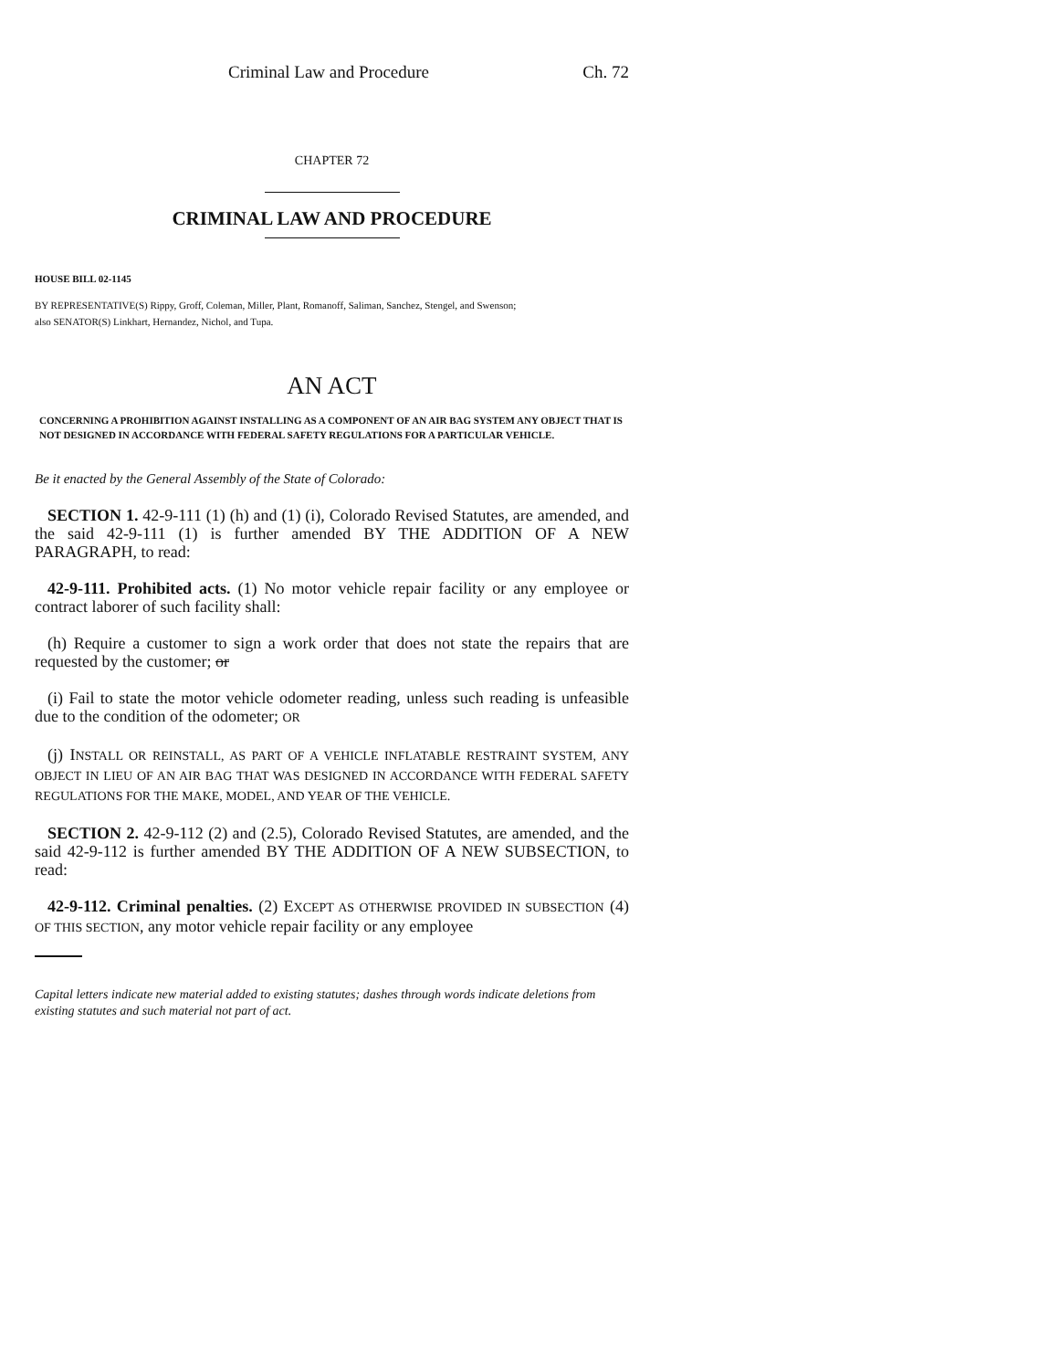Criminal Law and Procedure Ch. 72
CHAPTER 72
CRIMINAL LAW AND PROCEDURE
HOUSE BILL 02-1145
BY REPRESENTATIVE(S) Rippy, Groff, Coleman, Miller, Plant, Romanoff, Saliman, Sanchez, Stengel, and Swenson;
also SENATOR(S) Linkhart, Hernandez, Nichol, and Tupa.
AN ACT
CONCERNING A PROHIBITION AGAINST INSTALLING AS A COMPONENT OF AN AIR BAG SYSTEM ANY OBJECT THAT IS NOT DESIGNED IN ACCORDANCE WITH FEDERAL SAFETY REGULATIONS FOR A PARTICULAR VEHICLE.
Be it enacted by the General Assembly of the State of Colorado:
SECTION 1. 42-9-111 (1) (h) and (1) (i), Colorado Revised Statutes, are amended, and the said 42-9-111 (1) is further amended BY THE ADDITION OF A NEW PARAGRAPH, to read:
42-9-111. Prohibited acts. (1) No motor vehicle repair facility or any employee or contract laborer of such facility shall:
(h) Require a customer to sign a work order that does not state the repairs that are requested by the customer; or
(i) Fail to state the motor vehicle odometer reading, unless such reading is unfeasible due to the condition of the odometer; OR
(j) INSTALL OR REINSTALL, AS PART OF A VEHICLE INFLATABLE RESTRAINT SYSTEM, ANY OBJECT IN LIEU OF AN AIR BAG THAT WAS DESIGNED IN ACCORDANCE WITH FEDERAL SAFETY REGULATIONS FOR THE MAKE, MODEL, AND YEAR OF THE VEHICLE.
SECTION 2. 42-9-112 (2) and (2.5), Colorado Revised Statutes, are amended, and the said 42-9-112 is further amended BY THE ADDITION OF A NEW SUBSECTION, to read:
42-9-112. Criminal penalties. (2) EXCEPT AS OTHERWISE PROVIDED IN SUBSECTION (4) OF THIS SECTION, any motor vehicle repair facility or any employee
Capital letters indicate new material added to existing statutes; dashes through words indicate deletions from existing statutes and such material not part of act.